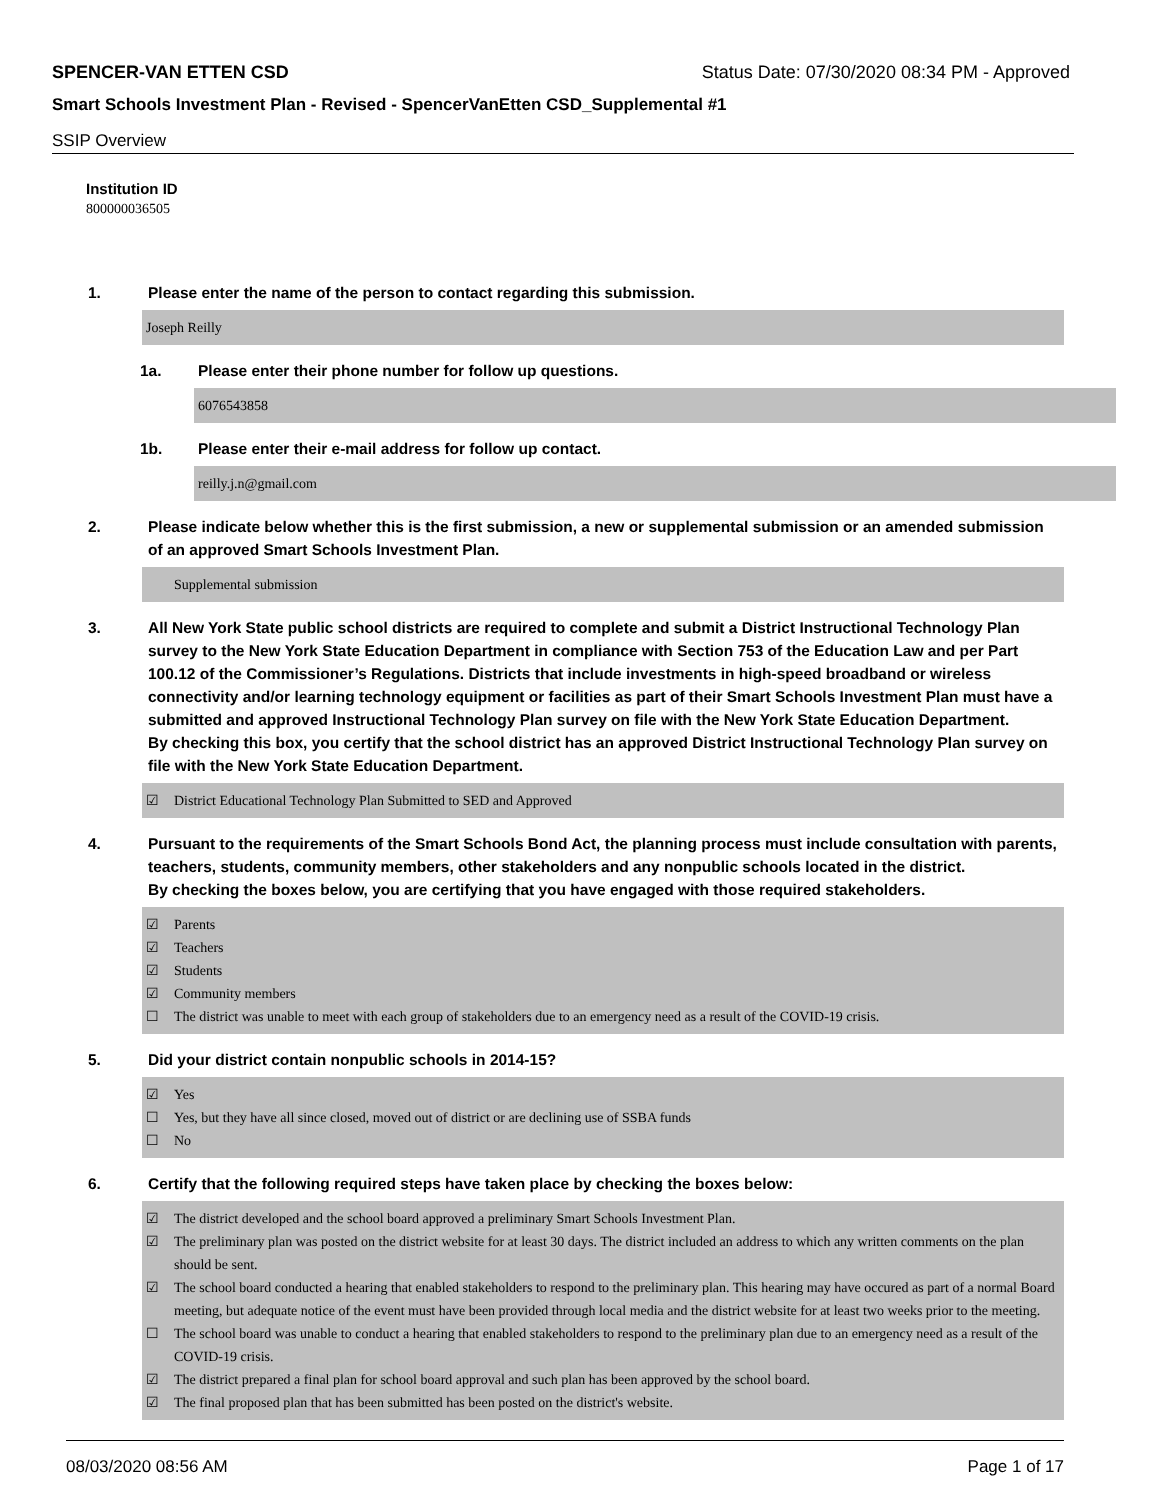SPENCER-VAN ETTEN CSD Status Date: 07/30/2020 08:34 PM - Approved
Smart Schools Investment Plan - Revised - SpencerVanEtten CSD_Supplemental #1
SSIP Overview
Institution ID
800000036505
1. Please enter the name of the person to contact regarding this submission.
Joseph Reilly
1a. Please enter their phone number for follow up questions.
6076543858
1b. Please enter their e-mail address for follow up contact.
reilly.j.n@gmail.com
2. Please indicate below whether this is the first submission, a new or supplemental submission or an amended submission of an approved Smart Schools Investment Plan.
Supplemental submission
3. All New York State public school districts are required to complete and submit a District Instructional Technology Plan survey to the New York State Education Department in compliance with Section 753 of the Education Law and per Part 100.12 of the Commissioner’s Regulations. Districts that include investments in high-speed broadband or wireless connectivity and/or learning technology equipment or facilities as part of their Smart Schools Investment Plan must have a submitted and approved Instructional Technology Plan survey on file with the New York State Education Department.
By checking this box, you certify that the school district has an approved District Instructional Technology Plan survey on file with the New York State Education Department.
☑ District Educational Technology Plan Submitted to SED and Approved
4. Pursuant to the requirements of the Smart Schools Bond Act, the planning process must include consultation with parents, teachers, students, community members, other stakeholders and any nonpublic schools located in the district.
By checking the boxes below, you are certifying that you have engaged with those required stakeholders.
☑ Parents
☑ Teachers
☑ Students
☑ Community members
☐ The district was unable to meet with each group of stakeholders due to an emergency need as a result of the COVID-19 crisis.
5. Did your district contain nonpublic schools in 2014-15?
☑ Yes
☐ Yes, but they have all since closed, moved out of district or are declining use of SSBA funds
☐ No
6. Certify that the following required steps have taken place by checking the boxes below:
☑ The district developed and the school board approved a preliminary Smart Schools Investment Plan.
☑ The preliminary plan was posted on the district website for at least 30 days. The district included an address to which any written comments on the plan should be sent.
☑ The school board conducted a hearing that enabled stakeholders to respond to the preliminary plan. This hearing may have occured as part of a normal Board meeting, but adequate notice of the event must have been provided through local media and the district website for at least two weeks prior to the meeting.
☐ The school board was unable to conduct a hearing that enabled stakeholders to respond to the preliminary plan due to an emergency need as a result of the COVID-19 crisis.
☑ The district prepared a final plan for school board approval and such plan has been approved by the school board.
☑ The final proposed plan that has been submitted has been posted on the district's website.
08/03/2020 08:56 AM Page 1 of 17